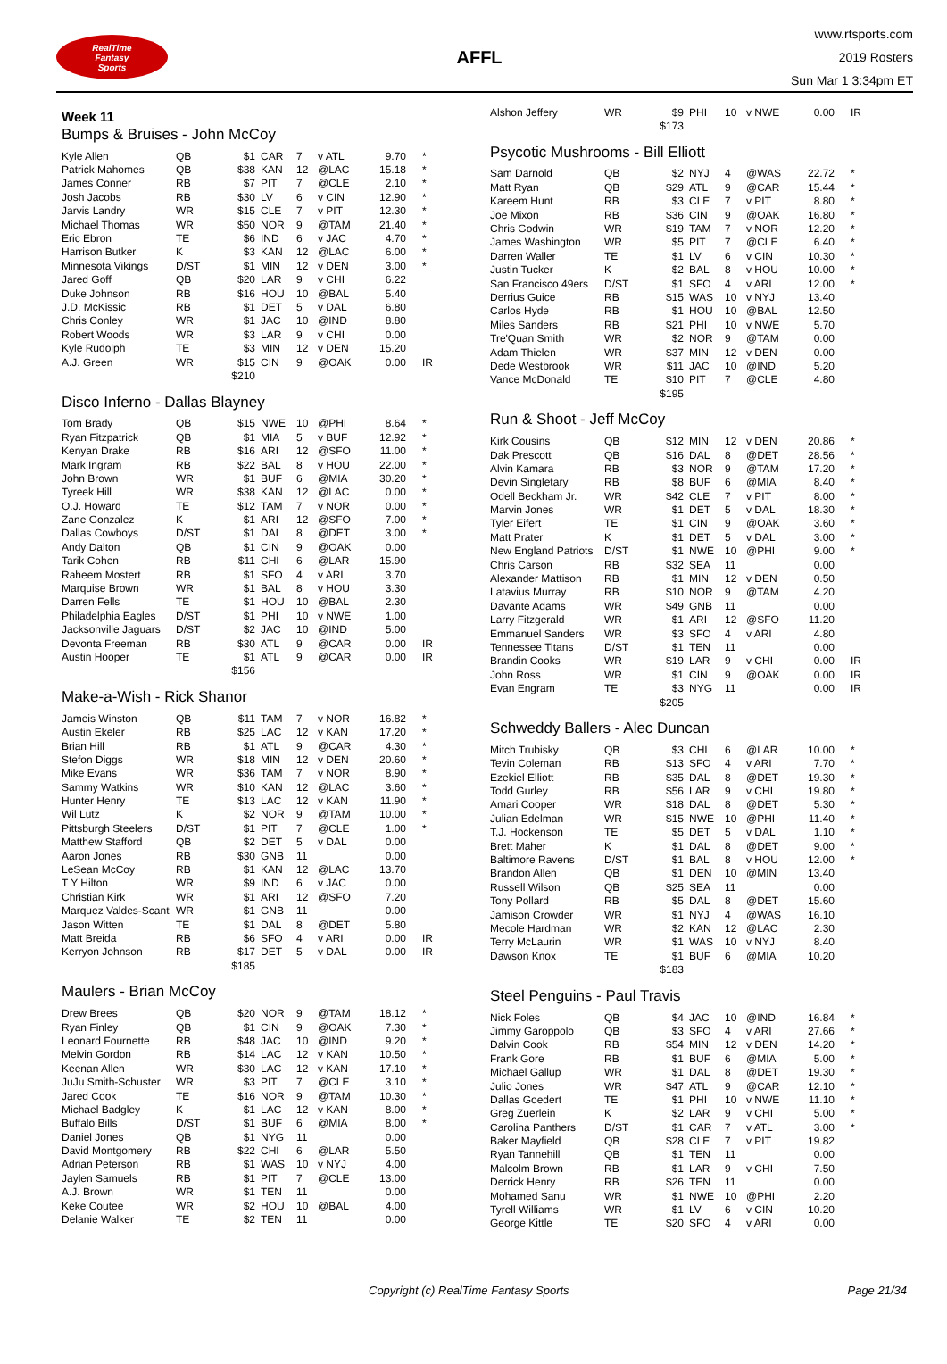RealTime
Fantasy
Sports
AFFL
www.rtsports.com
2019 Rosters
Sun Mar 1 3:34pm ET
Week 11
Bumps & Bruises - John McCoy
| Kyle Allen | QB | $1 | CAR | 7 | v ATL | 9.70 | * |
| Patrick Mahomes | QB | $38 | KAN | 12 | @LAC | 15.18 | * |
| James Conner | RB | $7 | PIT | 7 | @CLE | 2.10 | * |
| Josh Jacobs | RB | $30 | LV | 6 | v CIN | 12.90 | * |
| Jarvis Landry | WR | $15 | CLE | 7 | v PIT | 12.30 | * |
| Michael Thomas | WR | $50 | NOR | 9 | @TAM | 21.40 | * |
| Eric Ebron | TE | $6 | IND | 6 | v JAC | 4.70 | * |
| Harrison Butker | K | $3 | KAN | 12 | @LAC | 6.00 | * |
| Minnesota Vikings | D/ST | $1 | MIN | 12 | v DEN | 3.00 | * |
| Jared Goff | QB | $20 | LAR | 9 | v CHI | 6.22 | |
| Duke Johnson | RB | $16 | HOU | 10 | @BAL | 5.40 | |
| J.D. McKissic | RB | $1 | DET | 5 | v DAL | 6.80 | |
| Chris Conley | WR | $1 | JAC | 10 | @IND | 8.80 | |
| Robert Woods | WR | $3 | LAR | 9 | v CHI | 0.00 | |
| Kyle Rudolph | TE | $3 | MIN | 12 | v DEN | 15.20 | |
| A.J. Green | WR | $15 | CIN | 9 | @OAK | 0.00 | IR |
| | | $210 | | | | | |
Disco Inferno - Dallas Blayney
| Tom Brady | QB | $15 | NWE | 10 | @PHI | 8.64 | * |
| Ryan Fitzpatrick | QB | $1 | MIA | 5 | v BUF | 12.92 | * |
| Kenyan Drake | RB | $16 | ARI | 12 | @SFO | 11.00 | * |
| Mark Ingram | RB | $22 | BAL | 8 | v HOU | 22.00 | * |
| John Brown | WR | $1 | BUF | 6 | @MIA | 30.20 | * |
| Tyreek Hill | WR | $38 | KAN | 12 | @LAC | 0.00 | * |
| O.J. Howard | TE | $12 | TAM | 7 | v NOR | 0.00 | * |
| Zane Gonzalez | K | $1 | ARI | 12 | @SFO | 7.00 | * |
| Dallas Cowboys | D/ST | $1 | DAL | 8 | @DET | 3.00 | * |
| Andy Dalton | QB | $1 | CIN | 9 | @OAK | 0.00 | |
| Tarik Cohen | RB | $11 | CHI | 6 | @LAR | 15.90 | |
| Raheem Mostert | RB | $1 | SFO | 4 | v ARI | 3.70 | |
| Marquise Brown | WR | $1 | BAL | 8 | v HOU | 3.30 | |
| Darren Fells | TE | $1 | HOU | 10 | @BAL | 2.30 | |
| Philadelphia Eagles | D/ST | $1 | PHI | 10 | v NWE | 1.00 | |
| Jacksonville Jaguars | D/ST | $2 | JAC | 10 | @IND | 5.00 | |
| Devonta Freeman | RB | $30 | ATL | 9 | @CAR | 0.00 | IR |
| Austin Hooper | TE | $1 | ATL | 9 | @CAR | 0.00 | IR |
| | | $156 | | | | | |
Make-a-Wish - Rick Shanor
| Jameis Winston | QB | $11 | TAM | 7 | v NOR | 16.82 | * |
| Austin Ekeler | RB | $25 | LAC | 12 | v KAN | 17.20 | * |
| Brian Hill | RB | $1 | ATL | 9 | @CAR | 4.30 | * |
| Stefon Diggs | WR | $18 | MIN | 12 | v DEN | 20.60 | * |
| Mike Evans | WR | $36 | TAM | 7 | v NOR | 8.90 | * |
| Sammy Watkins | WR | $10 | KAN | 12 | @LAC | 3.60 | * |
| Hunter Henry | TE | $13 | LAC | 12 | v KAN | 11.90 | * |
| Wil Lutz | K | $2 | NOR | 9 | @TAM | 10.00 | * |
| Pittsburgh Steelers | D/ST | $1 | PIT | 7 | @CLE | 1.00 | * |
| Matthew Stafford | QB | $2 | DET | 5 | v DAL | 0.00 | |
| Aaron Jones | RB | $30 | GNB | 11 | | 0.00 | |
| LeSean McCoy | RB | $1 | KAN | 12 | @LAC | 13.70 | |
| T Y Hilton | WR | $9 | IND | 6 | v JAC | 0.00 | |
| Christian Kirk | WR | $1 | ARI | 12 | @SFO | 7.20 | |
| Marquez Valdes-Scant | WR | $1 | GNB | 11 | | 0.00 | |
| Jason Witten | TE | $1 | DAL | 8 | @DET | 5.80 | |
| Matt Breida | RB | $6 | SFO | 4 | v ARI | 0.00 | IR |
| Kerryon Johnson | RB | $17 | DET | 5 | v DAL | 0.00 | IR |
| | | $185 | | | | | |
Maulers - Brian McCoy
| Drew Brees | QB | $20 | NOR | 9 | @TAM | 18.12 | * |
| Ryan Finley | QB | $1 | CIN | 9 | @OAK | 7.30 | * |
| Leonard Fournette | RB | $48 | JAC | 10 | @IND | 9.20 | * |
| Melvin Gordon | RB | $14 | LAC | 12 | v KAN | 10.50 | * |
| Keenan Allen | WR | $30 | LAC | 12 | v KAN | 17.10 | * |
| JuJu Smith-Schuster | WR | $3 | PIT | 7 | @CLE | 3.10 | * |
| Jared Cook | TE | $16 | NOR | 9 | @TAM | 10.30 | * |
| Michael Badgley | K | $1 | LAC | 12 | v KAN | 8.00 | * |
| Buffalo Bills | D/ST | $1 | BUF | 6 | @MIA | 8.00 | * |
| Daniel Jones | QB | $1 | NYG | 11 | | 0.00 | |
| David Montgomery | RB | $22 | CHI | 6 | @LAR | 5.50 | |
| Adrian Peterson | RB | $1 | WAS | 10 | v NYJ | 4.00 | |
| Jaylen Samuels | RB | $1 | PIT | 7 | @CLE | 13.00 | |
| A.J. Brown | WR | $1 | TEN | 11 | | 0.00 | |
| Keke Coutee | WR | $2 | HOU | 10 | @BAL | 4.00 | |
| Delanie Walker | TE | $2 | TEN | 11 | | 0.00 | |
| Alshon Jeffery | WR | $9 | PHI | 10 | v NWE | 0.00 | IR |
| | | $173 | | | | | |
Psycotic Mushrooms - Bill Elliott
| Sam Darnold | QB | $2 | NYJ | 4 | @WAS | 22.72 | * |
| Matt Ryan | QB | $29 | ATL | 9 | @CAR | 15.44 | * |
| Kareem Hunt | RB | $3 | CLE | 7 | v PIT | 8.80 | * |
| Joe Mixon | RB | $36 | CIN | 9 | @OAK | 16.80 | * |
| Chris Godwin | WR | $19 | TAM | 7 | v NOR | 12.20 | * |
| James Washington | WR | $5 | PIT | 7 | @CLE | 6.40 | * |
| Darren Waller | TE | $1 | LV | 6 | v CIN | 10.30 | * |
| Justin Tucker | K | $2 | BAL | 8 | v HOU | 10.00 | * |
| San Francisco 49ers | D/ST | $1 | SFO | 4 | v ARI | 12.00 | * |
| Derrius Guice | RB | $15 | WAS | 10 | v NYJ | 13.40 | |
| Carlos Hyde | RB | $1 | HOU | 10 | @BAL | 12.50 | |
| Miles Sanders | RB | $21 | PHI | 10 | v NWE | 5.70 | |
| Tre'Quan Smith | WR | $2 | NOR | 9 | @TAM | 0.00 | |
| Adam Thielen | WR | $37 | MIN | 12 | v DEN | 0.00 | |
| Dede Westbrook | WR | $11 | JAC | 10 | @IND | 5.20 | |
| Vance McDonald | TE | $10 | PIT | 7 | @CLE | 4.80 | |
| | | $195 | | | | | |
Run & Shoot - Jeff McCoy
| Kirk Cousins | QB | $12 | MIN | 12 | v DEN | 20.86 | * |
| Dak Prescott | QB | $16 | DAL | 8 | @DET | 28.56 | * |
| Alvin Kamara | RB | $3 | NOR | 9 | @TAM | 17.20 | * |
| Devin Singletary | RB | $8 | BUF | 6 | @MIA | 8.40 | * |
| Odell Beckham Jr. | WR | $42 | CLE | 7 | v PIT | 8.00 | * |
| Marvin Jones | WR | $1 | DET | 5 | v DAL | 18.30 | * |
| Tyler Eifert | TE | $1 | CIN | 9 | @OAK | 3.60 | * |
| Matt Prater | K | $1 | DET | 5 | v DAL | 3.00 | * |
| New England Patriots | D/ST | $1 | NWE | 10 | @PHI | 9.00 | * |
| Chris Carson | RB | $32 | SEA | 11 | | 0.00 | |
| Alexander Mattison | RB | $1 | MIN | 12 | v DEN | 0.50 | |
| Latavius Murray | RB | $10 | NOR | 9 | @TAM | 4.20 | |
| Davante Adams | WR | $49 | GNB | 11 | | 0.00 | |
| Larry Fitzgerald | WR | $1 | ARI | 12 | @SFO | 11.20 | |
| Emmanuel Sanders | WR | $3 | SFO | 4 | v ARI | 4.80 | |
| Tennessee Titans | D/ST | $1 | TEN | 11 | | 0.00 | |
| Brandin Cooks | WR | $19 | LAR | 9 | v CHI | 0.00 | IR |
| John Ross | WR | $1 | CIN | 9 | @OAK | 0.00 | IR |
| Evan Engram | TE | $3 | NYG | 11 | | 0.00 | IR |
| | | $205 | | | | | |
Schweddy Ballers - Alec Duncan
| Mitch Trubisky | QB | $3 | CHI | 6 | @LAR | 10.00 | * |
| Tevin Coleman | RB | $13 | SFO | 4 | v ARI | 7.70 | * |
| Ezekiel Elliott | RB | $35 | DAL | 8 | @DET | 19.30 | * |
| Todd Gurley | RB | $56 | LAR | 9 | v CHI | 19.80 | * |
| Amari Cooper | WR | $18 | DAL | 8 | @DET | 5.30 | * |
| Julian Edelman | WR | $15 | NWE | 10 | @PHI | 11.40 | * |
| T.J. Hockenson | TE | $5 | DET | 5 | v DAL | 1.10 | * |
| Brett Maher | K | $1 | DAL | 8 | @DET | 9.00 | * |
| Baltimore Ravens | D/ST | $1 | BAL | 8 | v HOU | 12.00 | * |
| Brandon Allen | QB | $1 | DEN | 10 | @MIN | 13.40 | |
| Russell Wilson | QB | $25 | SEA | 11 | | 0.00 | |
| Tony Pollard | RB | $5 | DAL | 8 | @DET | 15.60 | |
| Jamison Crowder | WR | $1 | NYJ | 4 | @WAS | 16.10 | |
| Mecole Hardman | WR | $2 | KAN | 12 | @LAC | 2.30 | |
| Terry McLaurin | WR | $1 | WAS | 10 | v NYJ | 8.40 | |
| Dawson Knox | TE | $1 | BUF | 6 | @MIA | 10.20 | |
| | | $183 | | | | | |
Steel Penguins - Paul Travis
| Nick Foles | QB | $4 | JAC | 10 | @IND | 16.84 | * |
| Jimmy Garoppolo | QB | $3 | SFO | 4 | v ARI | 27.66 | * |
| Dalvin Cook | RB | $54 | MIN | 12 | v DEN | 14.20 | * |
| Frank Gore | RB | $1 | BUF | 6 | @MIA | 5.00 | * |
| Michael Gallup | WR | $1 | DAL | 8 | @DET | 19.30 | * |
| Julio Jones | WR | $47 | ATL | 9 | @CAR | 12.10 | * |
| Dallas Goedert | TE | $1 | PHI | 10 | v NWE | 11.10 | * |
| Greg Zuerlein | K | $2 | LAR | 9 | v CHI | 5.00 | * |
| Carolina Panthers | D/ST | $1 | CAR | 7 | v ATL | 3.00 | * |
| Baker Mayfield | QB | $28 | CLE | 7 | v PIT | 19.82 | |
| Ryan Tannehill | QB | $1 | TEN | 11 | | 0.00 | |
| Malcolm Brown | RB | $1 | LAR | 9 | v CHI | 7.50 | |
| Derrick Henry | RB | $26 | TEN | 11 | | 0.00 | |
| Mohamed Sanu | WR | $1 | NWE | 10 | @PHI | 2.20 | |
| Tyrell Williams | WR | $1 | LV | 6 | v CIN | 10.20 | |
| George Kittle | TE | $20 | SFO | 4 | v ARI | 0.00 | |
Copyright (c) RealTime Fantasy Sports Page 21/34